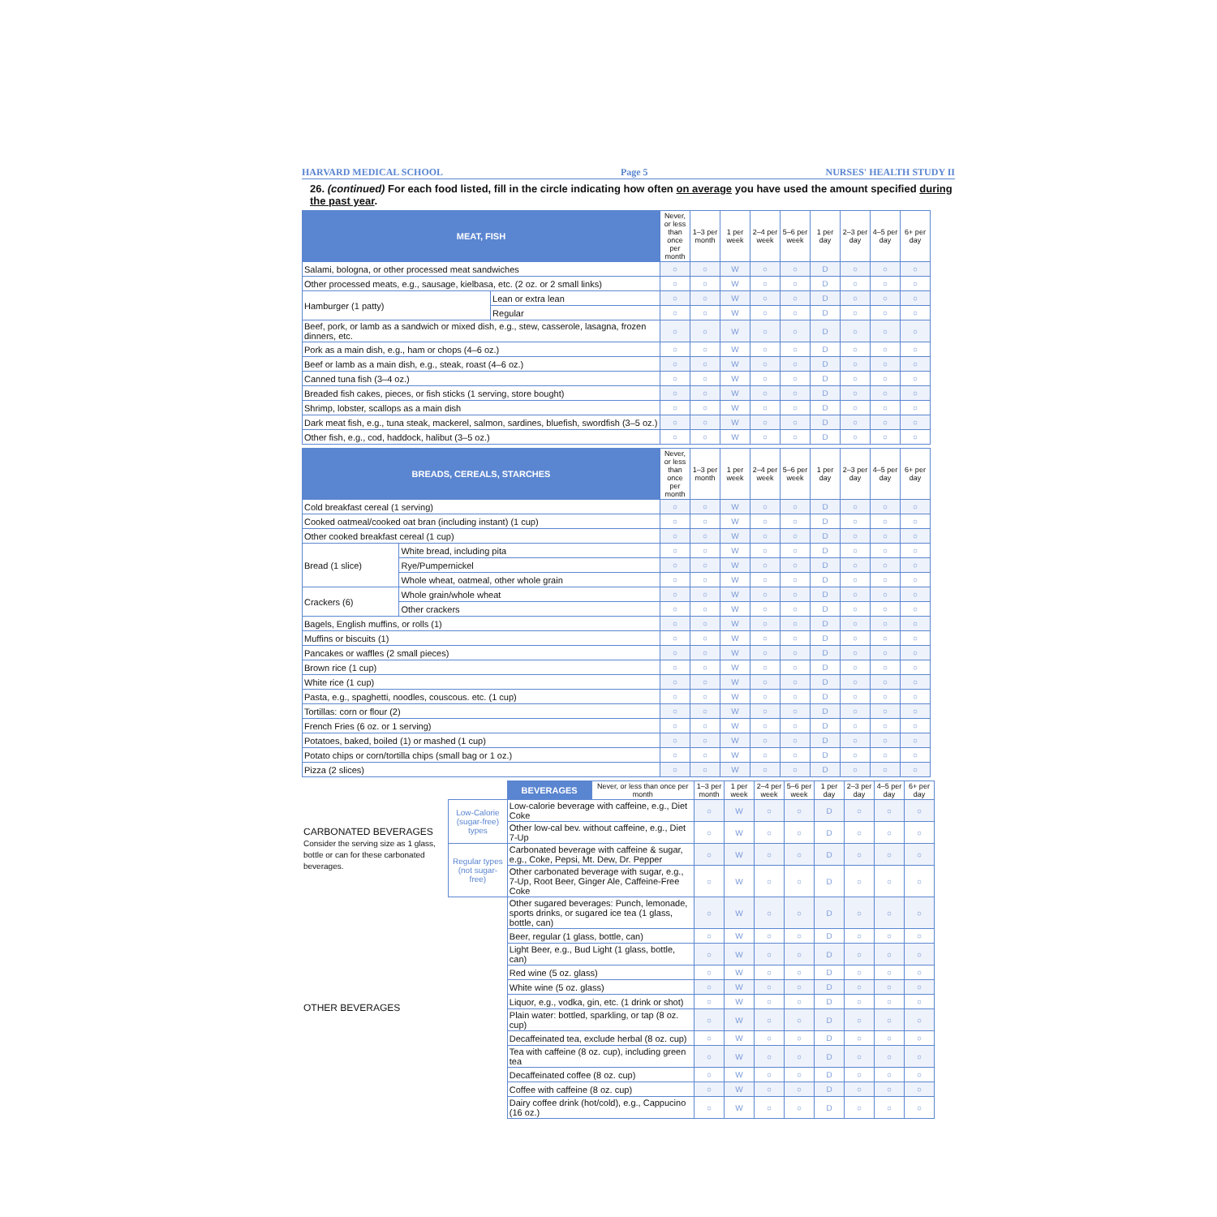HARVARD MEDICAL SCHOOL Page 5 NURSES' HEALTH STUDY II
26. (continued) For each food listed, fill in the circle indicating how often on average you have used the amount specified during the past year.
| MEAT, FISH | | Never, or less than once per month | 1–3 per month | 1 per week | 2–4 per week | 5–6 per week | 1 per day | 2–3 per day | 4–5 per day | 6+ per day |
| --- | --- | --- | --- | --- | --- | --- | --- | --- | --- | --- |
| Salami, bologna, or other processed meat sandwiches | | ○ | ○ | W | ○ | ○ | D | ○ | ○ | ○ |
| Other processed meats, e.g., sausage, kielbasa, etc. (2 oz. or 2 small links) | | ○ | ○ | W | ○ | ○ | D | ○ | ○ | ○ |
| Hamburger (1 patty) | Lean or extra lean | ○ | ○ | W | ○ | ○ | D | ○ | ○ | ○ |
| | Regular | ○ | ○ | W | ○ | ○ | D | ○ | ○ | ○ |
| Beef, pork, or lamb as a sandwich or mixed dish, e.g., stew, casserole, lasagna, frozen dinners, etc. | | ○ | ○ | W | ○ | ○ | D | ○ | ○ | ○ |
| Pork as a main dish, e.g., ham or chops (4–6 oz.) | | ○ | ○ | W | ○ | ○ | D | ○ | ○ | ○ |
| Beef or lamb as a main dish, e.g., steak, roast (4–6 oz.) | | ○ | ○ | W | ○ | ○ | D | ○ | ○ | ○ |
| Canned tuna fish (3–4 oz.) | | ○ | ○ | W | ○ | ○ | D | ○ | ○ | ○ |
| Breaded fish cakes, pieces, or fish sticks (1 serving, store bought) | | ○ | ○ | W | ○ | ○ | D | ○ | ○ | ○ |
| Shrimp, lobster, scallops as a main dish | | ○ | ○ | W | ○ | ○ | D | ○ | ○ | ○ |
| Dark meat fish, e.g., tuna steak, mackerel, salmon, sardines, bluefish, swordfish (3–5 oz.) | | ○ | ○ | W | ○ | ○ | D | ○ | ○ | ○ |
| Other fish, e.g., cod, haddock, halibut (3–5 oz.) | | ○ | ○ | W | ○ | ○ | D | ○ | ○ | ○ |
| BREADS, CEREALS, STARCHES | | Never, or less than once per month | 1–3 per month | 1 per week | 2–4 per week | 5–6 per week | 1 per day | 2–3 per day | 4–5 per day | 6+ per day |
| --- | --- | --- | --- | --- | --- | --- | --- | --- | --- | --- |
| Cold breakfast cereal (1 serving) | | ○ | ○ | W | ○ | ○ | D | ○ | ○ | ○ |
| Cooked oatmeal/cooked oat bran (including instant) (1 cup) | | ○ | ○ | W | ○ | ○ | D | ○ | ○ | ○ |
| Other cooked breakfast cereal (1 cup) | | ○ | ○ | W | ○ | ○ | D | ○ | ○ | ○ |
| Bread (1 slice) | White bread, including pita | ○ | ○ | W | ○ | ○ | D | ○ | ○ | ○ |
| | Rye/Pumpernickel | ○ | ○ | W | ○ | ○ | D | ○ | ○ | ○ |
| | Whole wheat, oatmeal, other whole grain | ○ | ○ | W | ○ | ○ | D | ○ | ○ | ○ |
| Crackers (6) | Whole grain/whole wheat | ○ | ○ | W | ○ | ○ | D | ○ | ○ | ○ |
| | Other crackers | ○ | ○ | W | ○ | ○ | D | ○ | ○ | ○ |
| Bagels, English muffins, or rolls (1) | | ○ | ○ | W | ○ | ○ | D | ○ | ○ | ○ |
| Muffins or biscuits (1) | | ○ | ○ | W | ○ | ○ | D | ○ | ○ | ○ |
| Pancakes or waffles (2 small pieces) | | ○ | ○ | W | ○ | ○ | D | ○ | ○ | ○ |
| Brown rice (1 cup) | | ○ | ○ | W | ○ | ○ | D | ○ | ○ | ○ |
| White rice (1 cup) | | ○ | ○ | W | ○ | ○ | D | ○ | ○ | ○ |
| Pasta, e.g., spaghetti, noodles, couscous. etc. (1 cup) | | ○ | ○ | W | ○ | ○ | D | ○ | ○ | ○ |
| Tortillas: corn or flour (2) | | ○ | ○ | W | ○ | ○ | D | ○ | ○ | ○ |
| French Fries (6 oz. or 1 serving) | | ○ | ○ | W | ○ | ○ | D | ○ | ○ | ○ |
| Potatoes, baked, boiled (1) or mashed (1 cup) | | ○ | ○ | W | ○ | ○ | D | ○ | ○ | ○ |
| Potato chips or corn/tortilla chips (small bag or 1 oz.) | | ○ | ○ | W | ○ | ○ | D | ○ | ○ | ○ |
| Pizza (2 slices) | | ○ | ○ | W | ○ | ○ | D | ○ | ○ | ○ |
| | | BEVERAGES | Never, or less than once per month | 1–3 per month | 1 per week | 2–4 per week | 5–6 per week | 1 per day | 2–3 per day | 4–5 per day | 6+ per day |
| --- | --- | --- | --- | --- | --- | --- | --- | --- | --- | --- | --- |
| CARBONATED BEVERAGES Consider the serving size as 1 glass, bottle or can for these carbonated beverages. | Low-Calorie (sugar-free) types | Low-calorie beverage with caffeine, e.g., Diet Coke | | ○ | W | ○ | ○ | D | ○ | ○ | ○ |
| | | Other low-cal bev. without caffeine, e.g., Diet 7-Up | | ○ | W | ○ | ○ | D | ○ | ○ | ○ |
| | Regular types (not sugar-free) | Carbonated beverage with caffeine & sugar, e.g., Coke, Pepsi, Mt. Dew, Dr. Pepper | | ○ | W | ○ | ○ | D | ○ | ○ | ○ |
| | | Other carbonated beverage with sugar, e.g., 7-Up, Root Beer, Ginger Ale, Caffeine-Free Coke | | ○ | W | ○ | ○ | D | ○ | ○ | ○ |
| OTHER BEVERAGES | | Other sugared beverages: Punch, lemonade, sports drinks, or sugared ice tea (1 glass, bottle, can) | | ○ | W | ○ | ○ | D | ○ | ○ | ○ |
| | | Beer, regular (1 glass, bottle, can) | | ○ | W | ○ | ○ | D | ○ | ○ | ○ |
| | | Light Beer, e.g., Bud Light (1 glass, bottle, can) | | ○ | W | ○ | ○ | D | ○ | ○ | ○ |
| | | Red wine (5 oz. glass) | | ○ | W | ○ | ○ | D | ○ | ○ | ○ |
| | | White wine (5 oz. glass) | | ○ | W | ○ | ○ | D | ○ | ○ | ○ |
| | | Liquor, e.g., vodka, gin, etc. (1 drink or shot) | | ○ | W | ○ | ○ | D | ○ | ○ | ○ |
| | | Plain water: bottled, sparkling, or tap (8 oz. cup) | | ○ | W | ○ | ○ | D | ○ | ○ | ○ |
| | | Decaffeinated tea, exclude herbal (8 oz. cup) | | ○ | W | ○ | ○ | D | ○ | ○ | ○ |
| | | Tea with caffeine (8 oz. cup), including green tea | | ○ | W | ○ | ○ | D | ○ | ○ | ○ |
| | | Decaffeinated coffee (8 oz. cup) | | ○ | W | ○ | ○ | D | ○ | ○ | ○ |
| | | Coffee with caffeine (8 oz. cup) | | ○ | W | ○ | ○ | D | ○ | ○ | ○ |
| | | Dairy coffee drink (hot/cold), e.g., Cappucino (16 oz.) | | ○ | W | ○ | ○ | D | ○ | ○ | ○ |